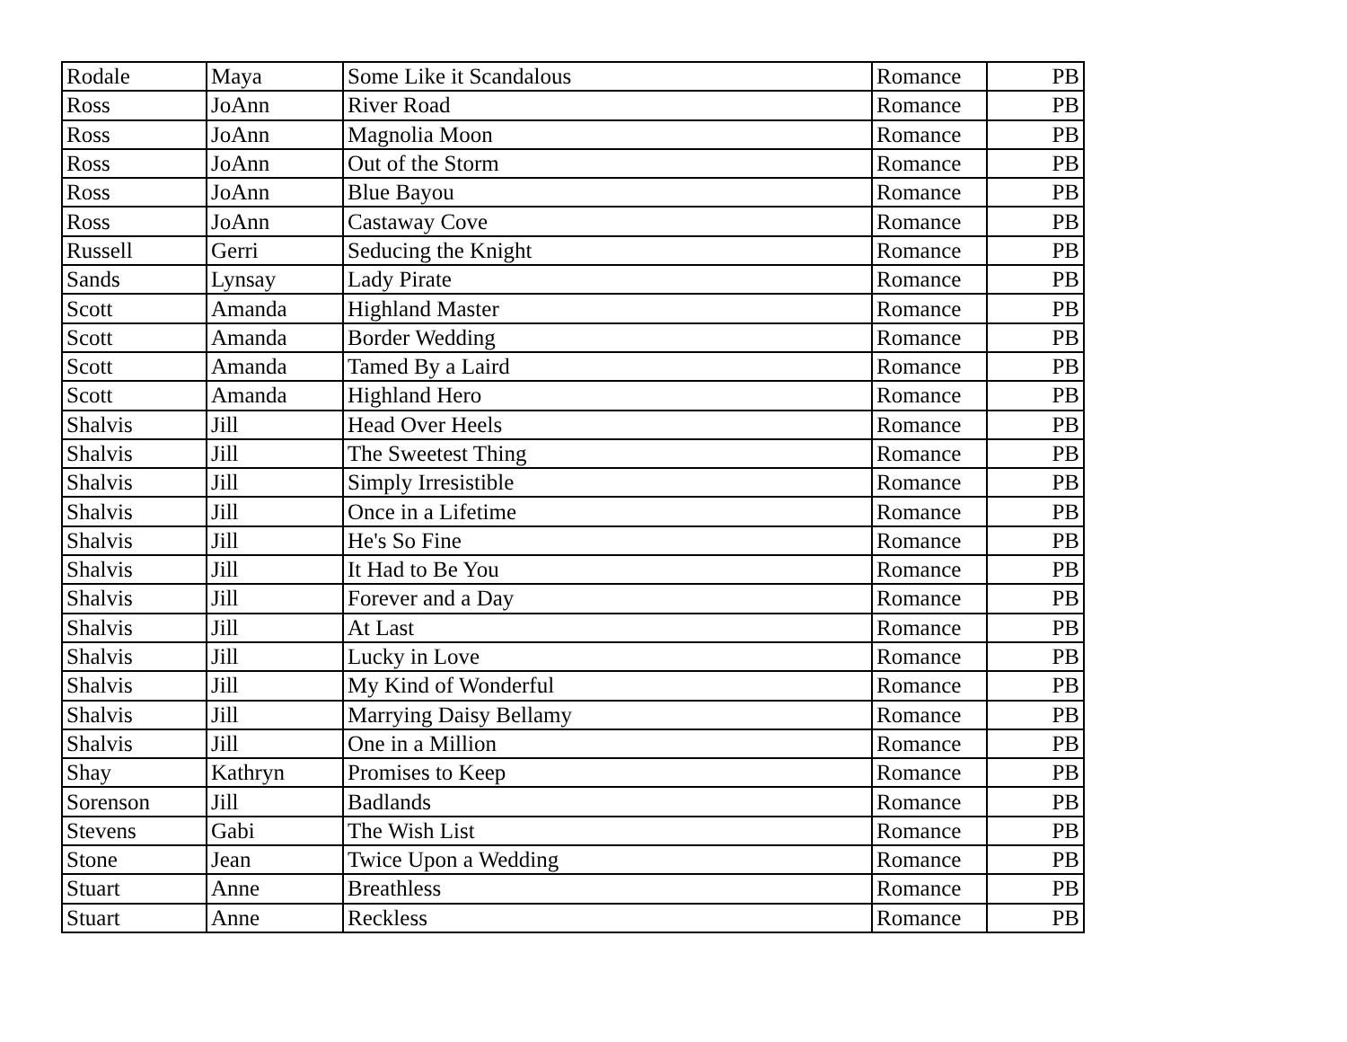| Rodale | Maya | Some Like it Scandalous | Romance | PB |
| Ross | JoAnn | River Road | Romance | PB |
| Ross | JoAnn | Magnolia Moon | Romance | PB |
| Ross | JoAnn | Out of the Storm | Romance | PB |
| Ross | JoAnn | Blue Bayou | Romance | PB |
| Ross | JoAnn | Castaway Cove | Romance | PB |
| Russell | Gerri | Seducing the Knight | Romance | PB |
| Sands | Lynsay | Lady Pirate | Romance | PB |
| Scott | Amanda | Highland Master | Romance | PB |
| Scott | Amanda | Border Wedding | Romance | PB |
| Scott | Amanda | Tamed By a Laird | Romance | PB |
| Scott | Amanda | Highland Hero | Romance | PB |
| Shalvis | Jill | Head Over Heels | Romance | PB |
| Shalvis | Jill | The Sweetest Thing | Romance | PB |
| Shalvis | Jill | Simply Irresistible | Romance | PB |
| Shalvis | Jill | Once in a Lifetime | Romance | PB |
| Shalvis | Jill | He's So Fine | Romance | PB |
| Shalvis | Jill | It Had to Be You | Romance | PB |
| Shalvis | Jill | Forever and a Day | Romance | PB |
| Shalvis | Jill | At Last | Romance | PB |
| Shalvis | Jill | Lucky in Love | Romance | PB |
| Shalvis | Jill | My Kind of Wonderful | Romance | PB |
| Shalvis | Jill | Marrying Daisy Bellamy | Romance | PB |
| Shalvis | Jill | One in a Million | Romance | PB |
| Shay | Kathryn | Promises to Keep | Romance | PB |
| Sorenson | Jill | Badlands | Romance | PB |
| Stevens | Gabi | The Wish List | Romance | PB |
| Stone | Jean | Twice Upon a Wedding | Romance | PB |
| Stuart | Anne | Breathless | Romance | PB |
| Stuart | Anne | Reckless | Romance | PB |